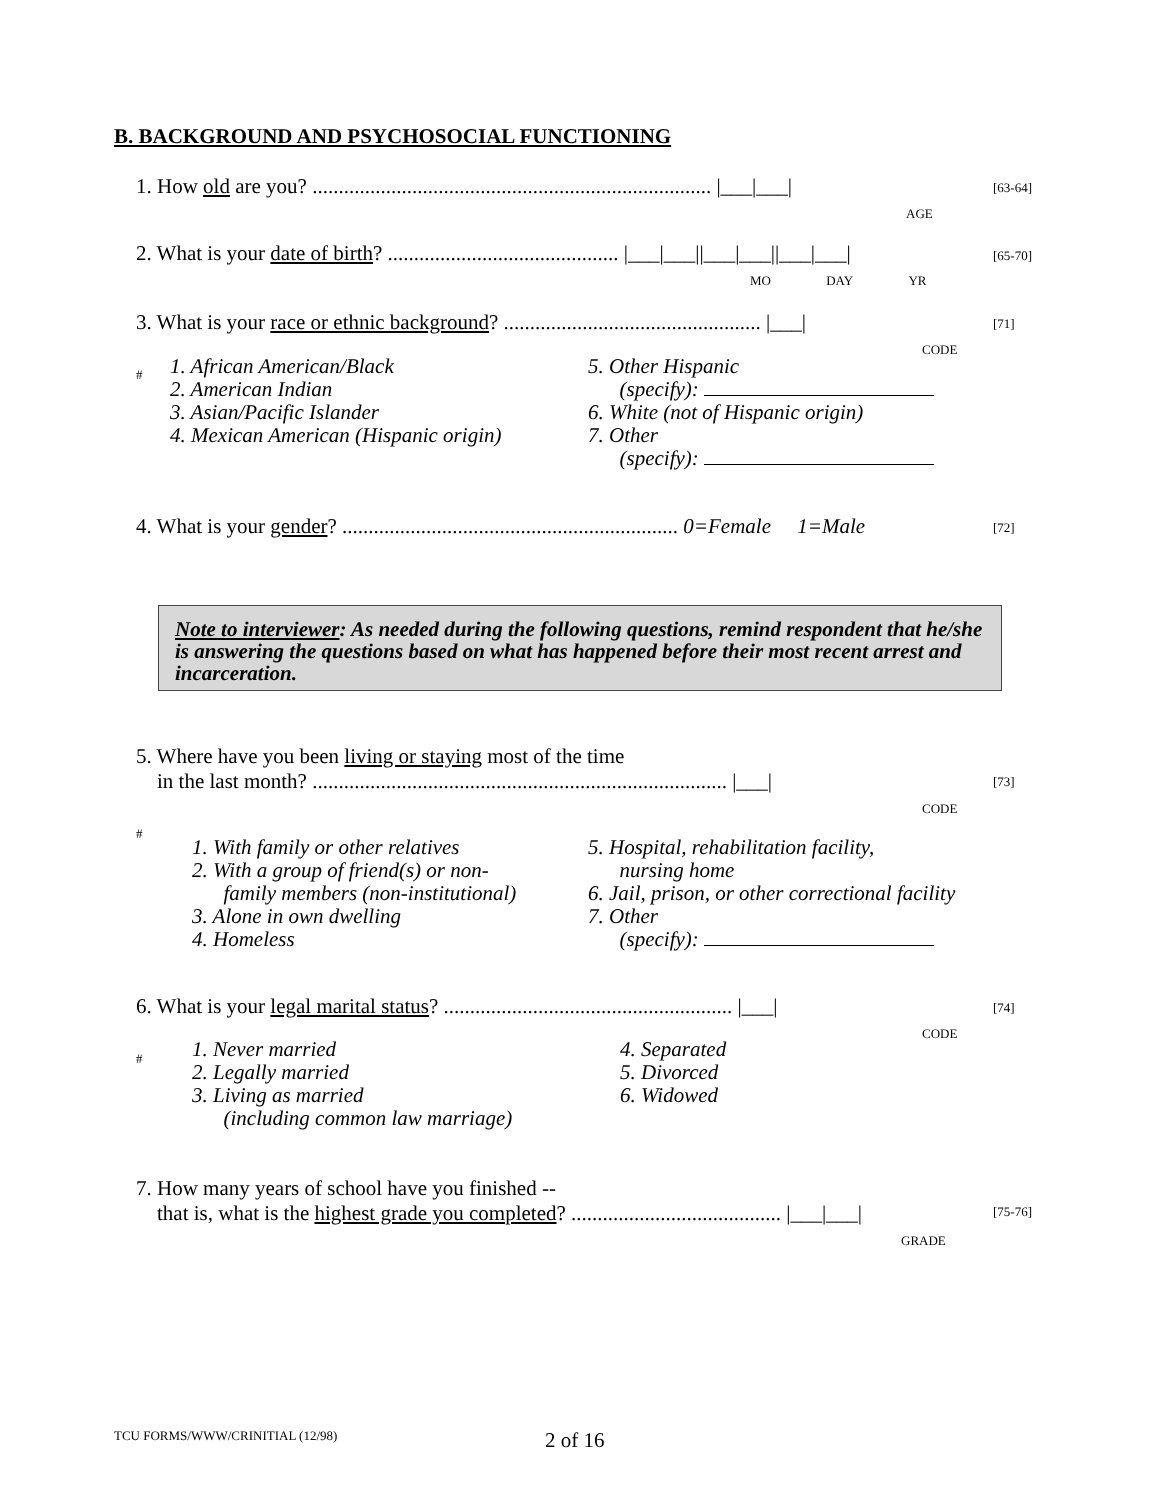B. BACKGROUND AND PSYCHOSOCIAL FUNCTIONING
1. How old are you? ............................................................................ |___|___|
AGE
[63-64]
2. What is your date of birth? ............................................ |___|___||___|___||___|___|
MO DAY YR
[65-70]
3. What is your race or ethnic background? ................................................. |___|
CODE #
[71]
1. African American/Black
2. American Indian
3. Asian/Pacific Islander
4. Mexican American (Hispanic origin)
5. Other Hispanic
(specify):
6. White (not of Hispanic origin)
7. Other
(specify):
4. What is your gender? ................................................................ 0=Female 1=Male
[72]
Note to interviewer: As needed during the following questions, remind respondent that he/she is answering the questions based on what has happened before their most recent arrest and incarceration.
5. Where have you been living or staying most of the time
in the last month? ............................................................................... |___|
CODE #
[73]
1. With family or other relatives
2. With a group of friend(s) or non-
family members (non-institutional)
3. Alone in own dwelling
4. Homeless
5. Hospital, rehabilitation facility,
nursing home
6. Jail, prison, or other correctional facility
7. Other
(specify):
6. What is your legal marital status? ....................................................... |___|
CODE #
[74]
1. Never married
2. Legally married
3. Living as married
(including common law marriage)
4. Separated
5. Divorced
6. Widowed
7. How many years of school have you finished --
that is, what is the highest grade you completed? ........................................ |___|___|
GRADE
[75-76]
TCU FORMS/WWW/CRINITIAL (12/98)
2 of 16